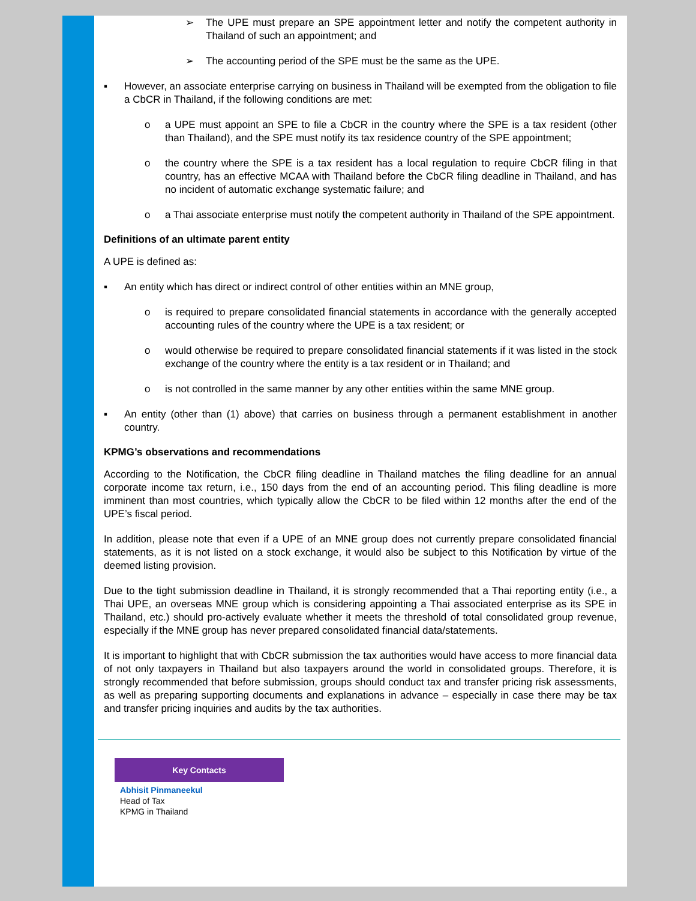➢ The UPE must prepare an SPE appointment letter and notify the competent authority in Thailand of such an appointment; and
➢ The accounting period of the SPE must be the same as the UPE.
▪ However, an associate enterprise carrying on business in Thailand will be exempted from the obligation to file a CbCR in Thailand, if the following conditions are met:
o a UPE must appoint an SPE to file a CbCR in the country where the SPE is a tax resident (other than Thailand), and the SPE must notify its tax residence country of the SPE appointment;
o the country where the SPE is a tax resident has a local regulation to require CbCR filing in that country, has an effective MCAA with Thailand before the CbCR filing deadline in Thailand, and has no incident of automatic exchange systematic failure; and
o a Thai associate enterprise must notify the competent authority in Thailand of the SPE appointment.
Definitions of an ultimate parent entity
A UPE is defined as:
▪ An entity which has direct or indirect control of other entities within an MNE group,
o is required to prepare consolidated financial statements in accordance with the generally accepted accounting rules of the country where the UPE is a tax resident; or
o would otherwise be required to prepare consolidated financial statements if it was listed in the stock exchange of the country where the entity is a tax resident or in Thailand; and
o is not controlled in the same manner by any other entities within the same MNE group.
▪ An entity (other than (1) above) that carries on business through a permanent establishment in another country.
KPMG’s observations and recommendations
According to the Notification, the CbCR filing deadline in Thailand matches the filing deadline for an annual corporate income tax return, i.e., 150 days from the end of an accounting period. This filing deadline is more imminent than most countries, which typically allow the CbCR to be filed within 12 months after the end of the UPE’s fiscal period.
In addition, please note that even if a UPE of an MNE group does not currently prepare consolidated financial statements, as it is not listed on a stock exchange, it would also be subject to this Notification by virtue of the deemed listing provision.
Due to the tight submission deadline in Thailand, it is strongly recommended that a Thai reporting entity (i.e., a Thai UPE, an overseas MNE group which is considering appointing a Thai associated enterprise as its SPE in Thailand, etc.) should pro-actively evaluate whether it meets the threshold of total consolidated group revenue, especially if the MNE group has never prepared consolidated financial data/statements.
It is important to highlight that with CbCR submission the tax authorities would have access to more financial data of not only taxpayers in Thailand but also taxpayers around the world in consolidated groups. Therefore, it is strongly recommended that before submission, groups should conduct tax and transfer pricing risk assessments, as well as preparing supporting documents and explanations in advance – especially in case there may be tax and transfer pricing inquiries and audits by the tax authorities.
Key Contacts
Abhisit Pinmaneekul
Head of Tax
KPMG in Thailand